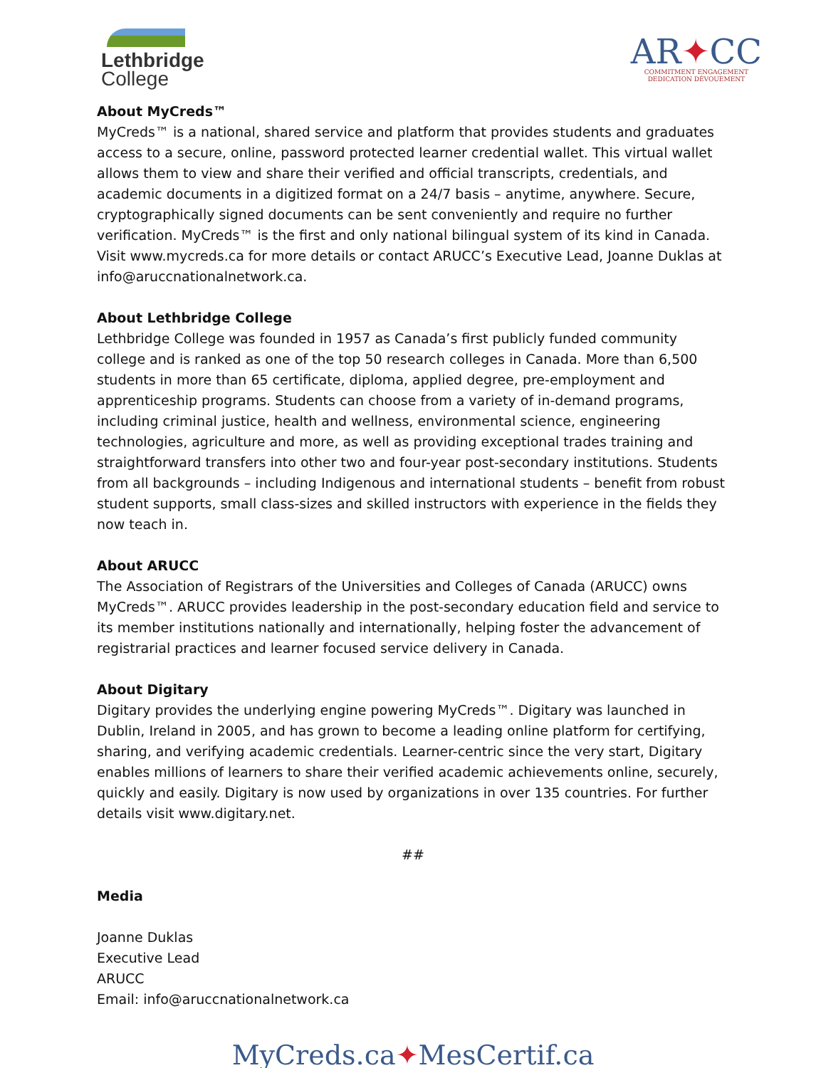Lethbridge
College
AR✦CC
COMMITMENT ENGAGEMENT
DEDICATION DÉVOUEMENT
About MyCreds™
MyCreds™ is a national, shared service and platform that provides students and graduates access to a secure, online, password protected learner credential wallet. This virtual wallet allows them to view and share their verified and official transcripts, credentials, and academic documents in a digitized format on a 24/7 basis – anytime, anywhere. Secure, cryptographically signed documents can be sent conveniently and require no further verification. MyCreds™ is the first and only national bilingual system of its kind in Canada. Visit www.mycreds.ca for more details or contact ARUCC’s Executive Lead, Joanne Duklas at info@aruccnationalnetwork.ca.
About Lethbridge College
Lethbridge College was founded in 1957 as Canada’s first publicly funded community college and is ranked as one of the top 50 research colleges in Canada. More than 6,500 students in more than 65 certificate, diploma, applied degree, pre-employment and apprenticeship programs. Students can choose from a variety of in-demand programs, including criminal justice, health and wellness, environmental science, engineering technologies, agriculture and more, as well as providing exceptional trades training and straightforward transfers into other two and four-year post-secondary institutions. Students from all backgrounds – including Indigenous and international students – benefit from robust student supports, small class-sizes and skilled instructors with experience in the fields they now teach in.
About ARUCC
The Association of Registrars of the Universities and Colleges of Canada (ARUCC) owns MyCreds™. ARUCC provides leadership in the post-secondary education field and service to its member institutions nationally and internationally, helping foster the advancement of registrarial practices and learner focused service delivery in Canada.
About Digitary
Digitary provides the underlying engine powering MyCreds™. Digitary was launched in Dublin, Ireland in 2005, and has grown to become a leading online platform for certifying, sharing, and verifying academic credentials. Learner-centric since the very start, Digitary enables millions of learners to share their verified academic achievements online, securely, quickly and easily. Digitary is now used by organizations in over 135 countries. For further details visit www.digitary.net.
##
Media
Joanne Duklas
Executive Lead
ARUCC
Email: info@aruccnationalnetwork.ca
MyCreds.ca✦MesCertif.ca